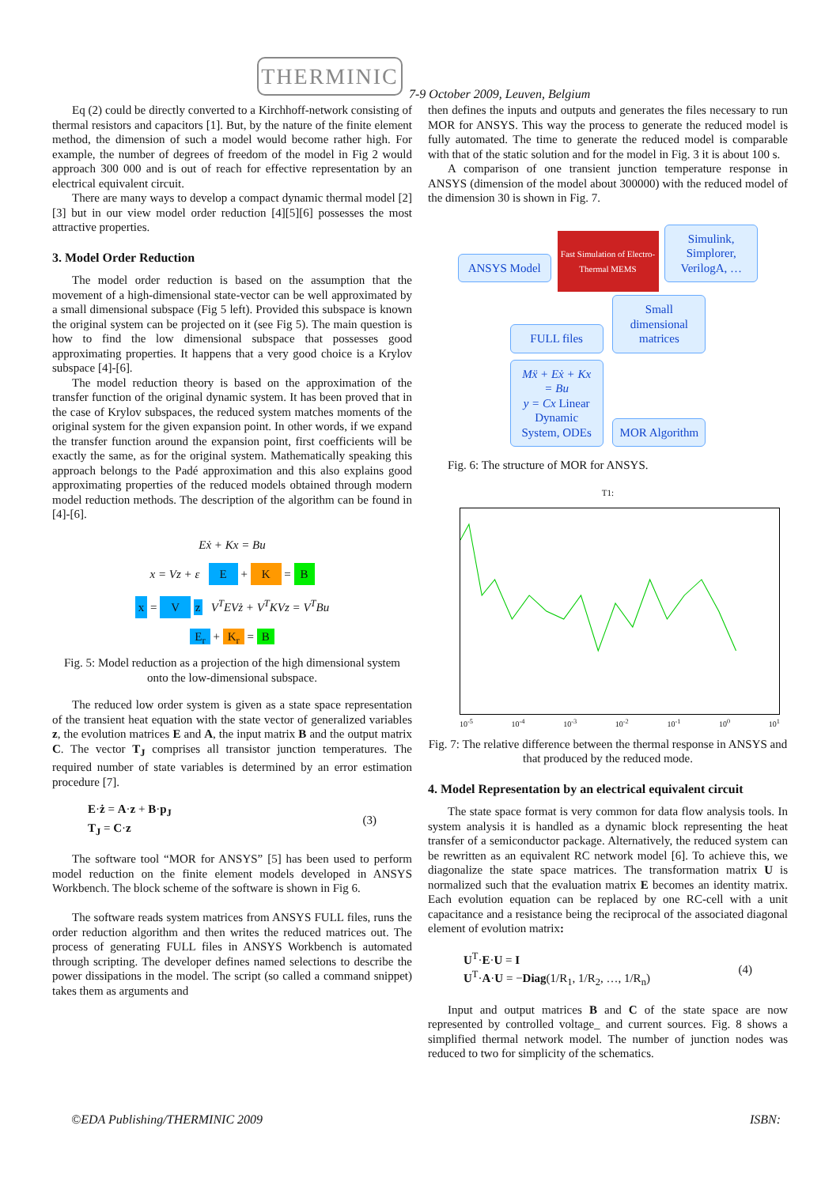THERMINIC
7-9 October 2009, Leuven, Belgium
Eq (2) could be directly converted to a Kirchhoff-network consisting of thermal resistors and capacitors [1]. But, by the nature of the finite element method, the dimension of such a model would become rather high. For example, the number of degrees of freedom of the model in Fig 2 would approach 300 000 and is out of reach for effective representation by an electrical equivalent circuit.
There are many ways to develop a compact dynamic thermal model [2][3] but in our view model order reduction [4][5][6] possesses the most attractive properties.
3. Model Order Reduction
The model order reduction is based on the assumption that the movement of a high-dimensional state-vector can be well approximated by a small dimensional subspace (Fig 5 left). Provided this subspace is known the original system can be projected on it (see Fig 5). The main question is how to find the low dimensional subspace that possesses good approximating properties. It happens that a very good choice is a Krylov subspace [4]-[6].
The model reduction theory is based on the approximation of the transfer function of the original dynamic system. It has been proved that in the case of Krylov subspaces, the reduced system matches moments of the original system for the given expansion point. In other words, if we expand the transfer function around the expansion point, first coefficients will be exactly the same, as for the original system. Mathematically speaking this approach belongs to the Padé approximation and this also explains good approximating properties of the reduced models obtained through modern model reduction methods. The description of the algorithm can be found in [4]-[6].
Eẋ + Kx = Bu
x = Vz + ε E + K = B
x = V z V<sup>T</sup>EVż + V<sup>T</sup>KVz = V<sup>T</sup>Bu
E<sub>r</sub> + K<sub>r</sub> = B
Fig. 5: Model reduction as a projection of the high dimensional system onto the low-dimensional subspace.
The reduced low order system is given as a state space representation of the transient heat equation with the state vector of generalized variables z, the evolution matrices E and A, the input matrix B and the output matrix C. The vector T<sub>J</sub> comprises all transistor junction temperatures. The required number of state variables is determined by an error estimation procedure [7].
E·ż = A·z + B·p<sub>J</sub>
T<sub>J</sub> = C·z
(3)
The software tool “MOR for ANSYS” [5] has been used to perform model reduction on the finite element models developed in ANSYS Workbench. The block scheme of the software is shown in Fig 6.
The software reads system matrices from ANSYS FULL files, runs the order reduction algorithm and then writes the reduced matrices out. The process of generating FULL files in ANSYS Workbench is automated through scripting. The developer defines named selections to describe the power dissipations in the model. The script (so called a command snippet) takes them as arguments and
then defines the inputs and outputs and generates the files necessary to run MOR for ANSYS. This way the process to generate the reduced model is fully automated. The time to generate the reduced model is comparable with that of the static solution and for the model in Fig. 3 it is about 100 s.
A comparison of one transient junction temperature response in ANSYS (dimension of the model about 300000) with the reduced model of the dimension 30 is shown in Fig. 7.
ANSYS Model Fast Simulation of Electro-Thermal MEMS Simulink, Simplorer, VerilogA, …
FULL files Small dimensional matrices
Mẍ + Eẋ + Kx = Bu
y = Cx Linear Dynamic System, ODEs MOR Algorithm
Fig. 6: The structure of MOR for ANSYS.
T1:
10<sup>-5</sup> 10<sup>-4</sup> 10<sup>-3</sup> 10<sup>-2</sup> 10<sup>-1</sup> 10<sup>0</sup> 10<sup>1</sup>
Fig. 7: The relative difference between the thermal response in ANSYS and that produced by the reduced mode.
4. Model Representation by an electrical equivalent circuit
The state space format is very common for data flow analysis tools. In system analysis it is handled as a dynamic block representing the heat transfer of a semiconductor package. Alternatively, the reduced system can be rewritten as an equivalent RC network model [6]. To achieve this, we diagonalize the state space matrices. The transformation matrix U is normalized such that the evaluation matrix E becomes an identity matrix. Each evolution equation can be replaced by one RC-cell with a unit capacitance and a resistance being the reciprocal of the associated diagonal element of evolution matrix:
U<sup>T</sup>·E·U = I
U<sup>T</sup>·A·U = −Diag(1/R<sub>1</sub>, 1/R<sub>2</sub>, …, 1/R<sub>n</sub>)
(4)
Input and output matrices B and C of the state space are now represented by controlled voltage_ and current sources. Fig. 8 shows a simplified thermal network model. The number of junction nodes was reduced to two for simplicity of the schematics.
©EDA Publishing/THERMINIC 2009 ISBN: